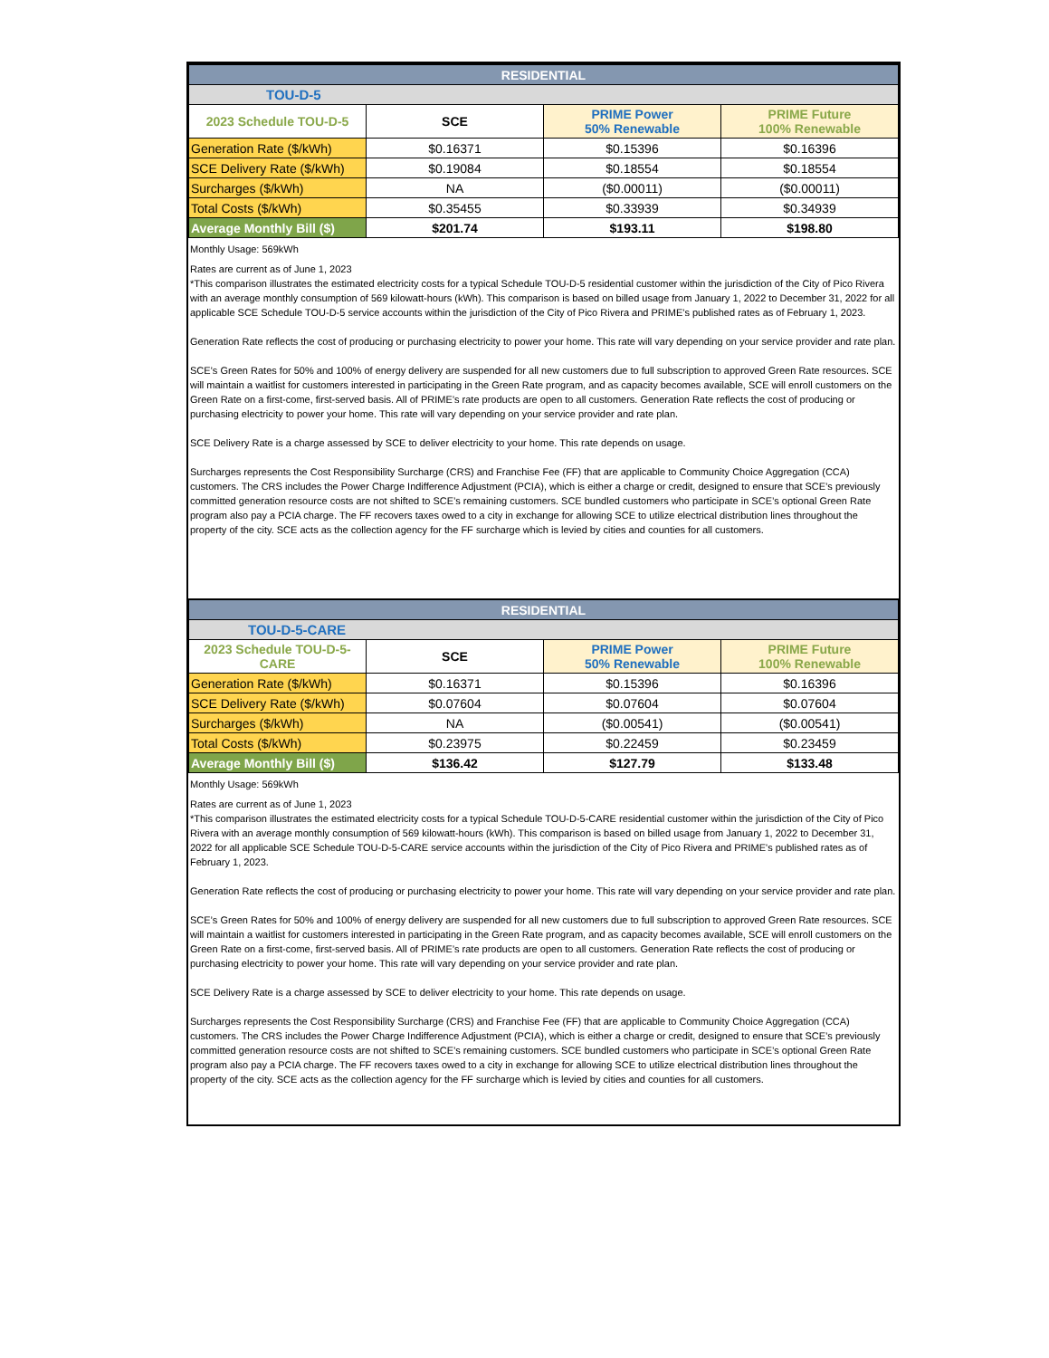| RESIDENTIAL | | | |
| TOU-D-5 | | | |
| 2023 Schedule TOU-D-5 | SCE | PRIME Power 50% Renewable | PRIME Future 100% Renewable |
| Generation Rate ($/kWh) | $0.16371 | $0.15396 | $0.16396 |
| SCE Delivery Rate ($/kWh) | $0.19084 | $0.18554 | $0.18554 |
| Surcharges ($/kWh) | NA | ($0.00011) | ($0.00011) |
| Total Costs ($/kWh) | $0.35455 | $0.33939 | $0.34939 |
| Average Monthly Bill ($) | $201.74 | $193.11 | $198.80 |
Monthly Usage: 569kWh
Rates are current as of June 1, 2023
*This comparison illustrates the estimated electricity costs for a typical Schedule TOU-D-5 residential customer within the jurisdiction of the City of Pico Rivera with an average monthly consumption of 569 kilowatt-hours (kWh). This comparison is based on billed usage from January 1, 2022 to December 31, 2022 for all applicable SCE Schedule TOU-D-5 service accounts within the jurisdiction of the City of Pico Rivera and PRIME's published rates as of February 1, 2023.
Generation Rate reflects the cost of producing or purchasing electricity to power your home. This rate will vary depending on your service provider and rate plan.
SCE’s Green Rates for 50% and 100% of energy delivery are suspended for all new customers due to full subscription to approved Green Rate resources. SCE will maintain a waitlist for customers interested in participating in the Green Rate program, and as capacity becomes available, SCE will enroll customers on the Green Rate on a first-come, first-served basis. All of PRIME’s rate products are open to all customers. Generation Rate reflects the cost of producing or purchasing electricity to power your home. This rate will vary depending on your service provider and rate plan.
SCE Delivery Rate is a charge assessed by SCE to deliver electricity to your home. This rate depends on usage.
Surcharges represents the Cost Responsibility Surcharge (CRS) and Franchise Fee (FF) that are applicable to Community Choice Aggregation (CCA) customers. The CRS includes the Power Charge Indifference Adjustment (PCIA), which is either a charge or credit, designed to ensure that SCE’s previously committed generation resource costs are not shifted to SCE’s remaining customers. SCE bundled customers who participate in SCE’s optional Green Rate program also pay a PCIA charge. The FF recovers taxes owed to a city in exchange for allowing SCE to utilize electrical distribution lines throughout the property of the city. SCE acts as the collection agency for the FF surcharge which is levied by cities and counties for all customers.
| RESIDENTIAL | | | |
| TOU-D-5-CARE | | | |
| 2023 Schedule TOU-D-5-CARE | SCE | PRIME Power 50% Renewable | PRIME Future 100% Renewable |
| Generation Rate ($/kWh) | $0.16371 | $0.15396 | $0.16396 |
| SCE Delivery Rate ($/kWh) | $0.07604 | $0.07604 | $0.07604 |
| Surcharges ($/kWh) | NA | ($0.00541) | ($0.00541) |
| Total Costs ($/kWh) | $0.23975 | $0.22459 | $0.23459 |
| Average Monthly Bill ($) | $136.42 | $127.79 | $133.48 |
Monthly Usage: 569kWh
Rates are current as of June 1, 2023
*This comparison illustrates the estimated electricity costs for a typical Schedule TOU-D-5-CARE residential customer within the jurisdiction of the City of Pico Rivera with an average monthly consumption of 569 kilowatt-hours (kWh). This comparison is based on billed usage from January 1, 2022 to December 31, 2022 for all applicable SCE Schedule TOU-D-5-CARE service accounts within the jurisdiction of the City of Pico Rivera and PRIME's published rates as of February 1, 2023.
Generation Rate reflects the cost of producing or purchasing electricity to power your home. This rate will vary depending on your service provider and rate plan.
SCE’s Green Rates for 50% and 100% of energy delivery are suspended for all new customers due to full subscription to approved Green Rate resources. SCE will maintain a waitlist for customers interested in participating in the Green Rate program, and as capacity becomes available, SCE will enroll customers on the Green Rate on a first-come, first-served basis. All of PRIME’s rate products are open to all customers. Generation Rate reflects the cost of producing or purchasing electricity to power your home. This rate will vary depending on your service provider and rate plan.
SCE Delivery Rate is a charge assessed by SCE to deliver electricity to your home. This rate depends on usage.
Surcharges represents the Cost Responsibility Surcharge (CRS) and Franchise Fee (FF) that are applicable to Community Choice Aggregation (CCA) customers. The CRS includes the Power Charge Indifference Adjustment (PCIA), which is either a charge or credit, designed to ensure that SCE’s previously committed generation resource costs are not shifted to SCE’s remaining customers. SCE bundled customers who participate in SCE’s optional Green Rate program also pay a PCIA charge. The FF recovers taxes owed to a city in exchange for allowing SCE to utilize electrical distribution lines throughout the property of the city. SCE acts as the collection agency for the FF surcharge which is levied by cities and counties for all customers.